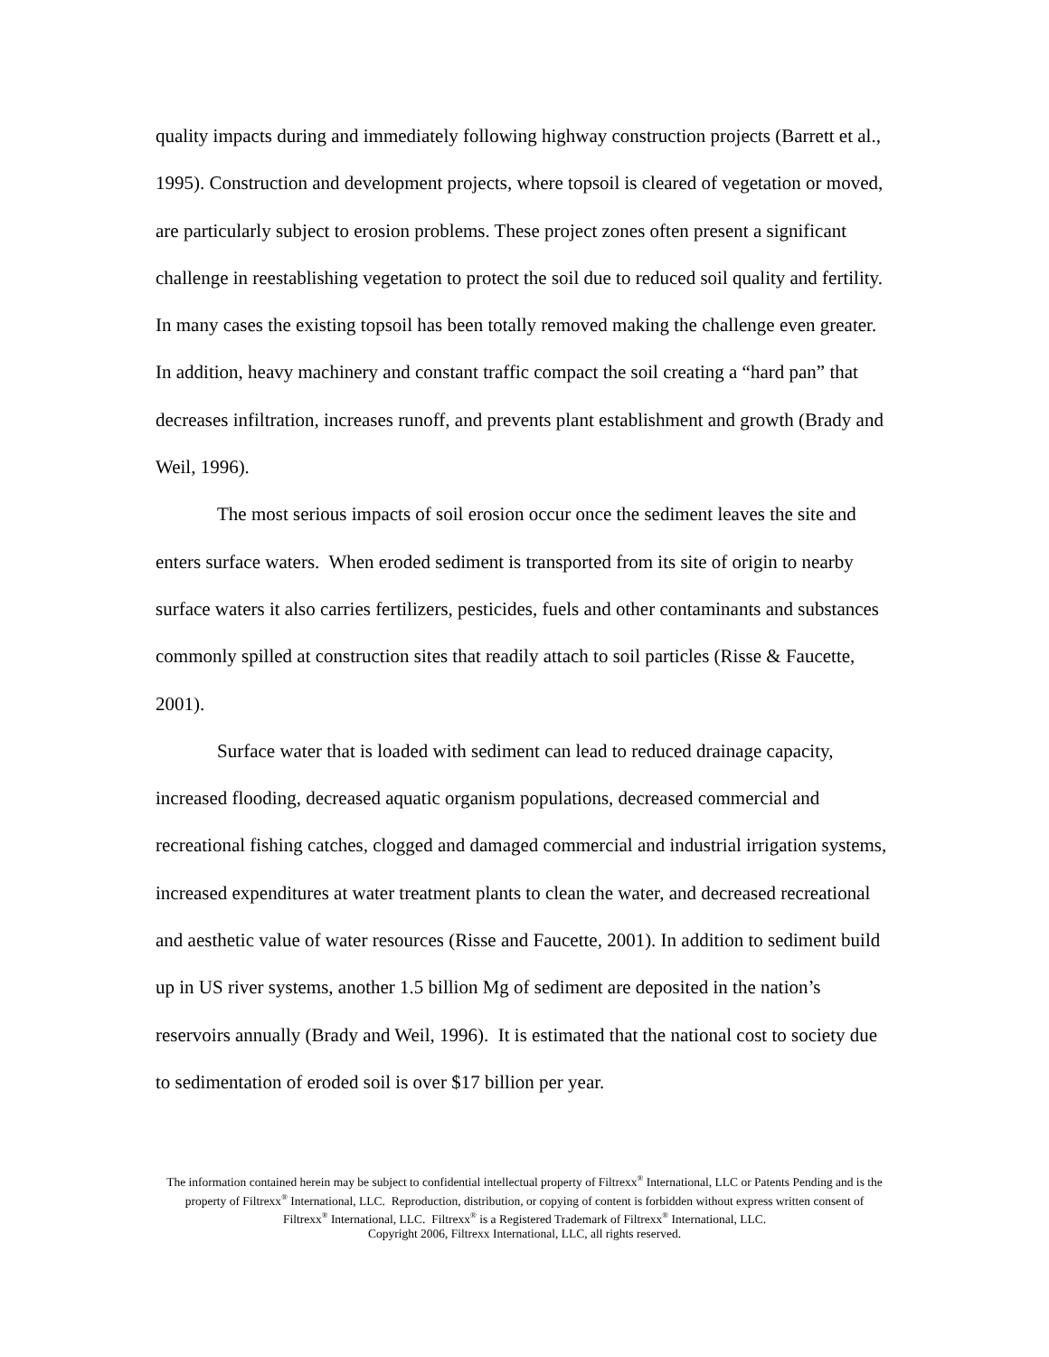quality impacts during and immediately following highway construction projects (Barrett et al., 1995). Construction and development projects, where topsoil is cleared of vegetation or moved, are particularly subject to erosion problems. These project zones often present a significant challenge in reestablishing vegetation to protect the soil due to reduced soil quality and fertility. In many cases the existing topsoil has been totally removed making the challenge even greater. In addition, heavy machinery and constant traffic compact the soil creating a “hard pan” that decreases infiltration, increases runoff, and prevents plant establishment and growth (Brady and Weil, 1996).
The most serious impacts of soil erosion occur once the sediment leaves the site and enters surface waters. When eroded sediment is transported from its site of origin to nearby surface waters it also carries fertilizers, pesticides, fuels and other contaminants and substances commonly spilled at construction sites that readily attach to soil particles (Risse & Faucette, 2001).
Surface water that is loaded with sediment can lead to reduced drainage capacity, increased flooding, decreased aquatic organism populations, decreased commercial and recreational fishing catches, clogged and damaged commercial and industrial irrigation systems, increased expenditures at water treatment plants to clean the water, and decreased recreational and aesthetic value of water resources (Risse and Faucette, 2001). In addition to sediment build up in US river systems, another 1.5 billion Mg of sediment are deposited in the nation’s reservoirs annually (Brady and Weil, 1996). It is estimated that the national cost to society due to sedimentation of eroded soil is over $17 billion per year.
The information contained herein may be subject to confidential intellectual property of Filtrexx<sup>®</sup> International, LLC or Patents Pending and is the property of Filtrexx<sup>®</sup> International, LLC. Reproduction, distribution, or copying of content is forbidden without express written consent of Filtrexx<sup>®</sup> International, LLC. Filtrexx<sup>®</sup> is a Registered Trademark of Filtrexx<sup>®</sup> International, LLC.
Copyright 2006, Filtrexx International, LLC, all rights reserved.